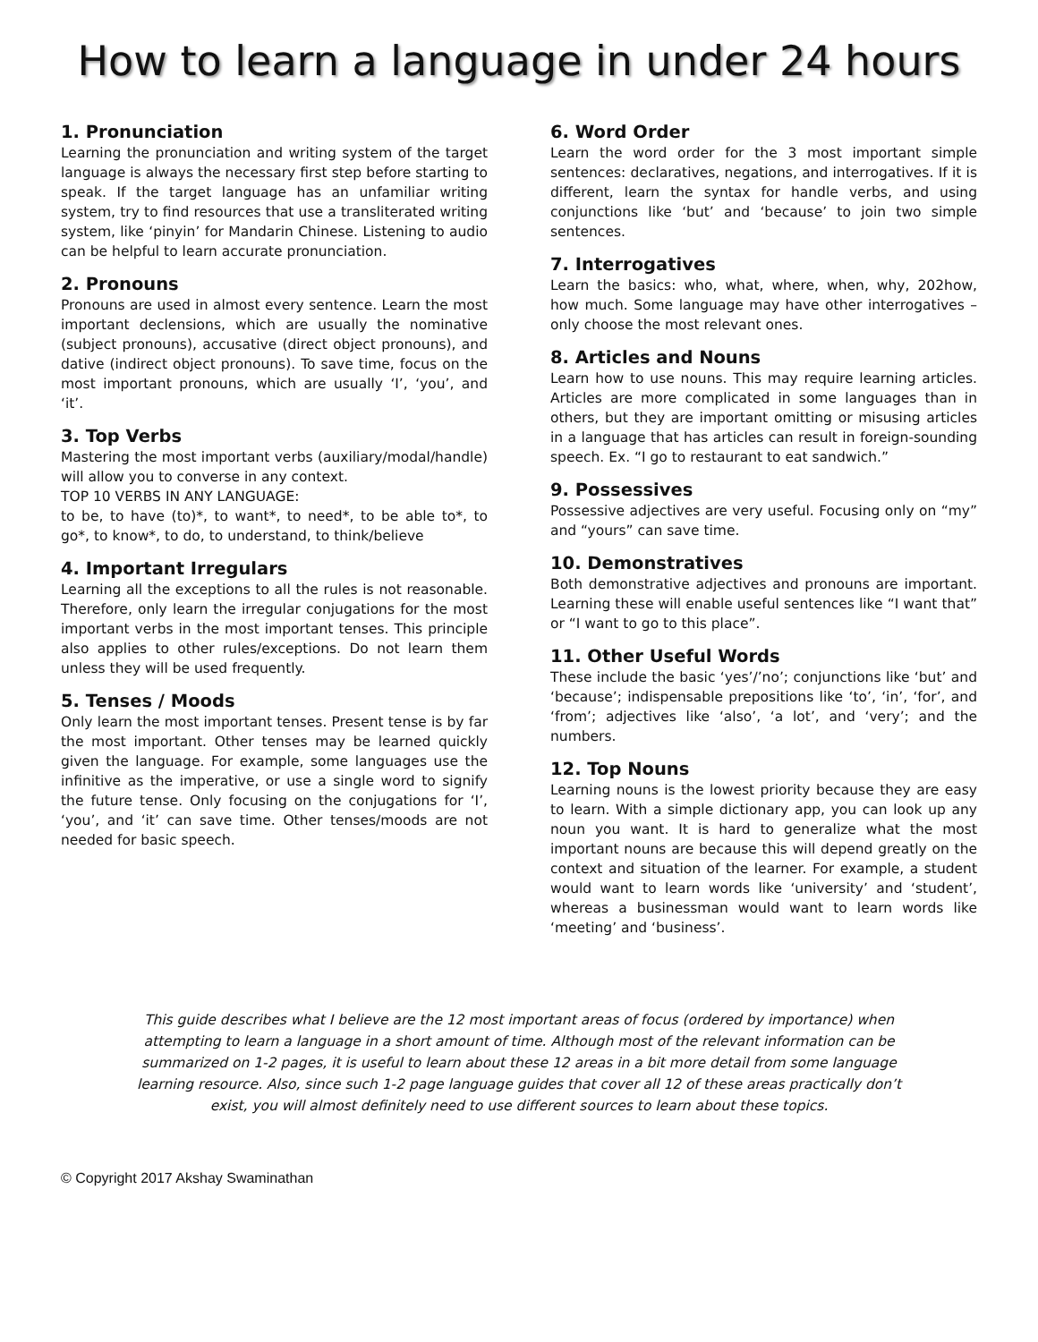How to learn a language in under 24 hours
1. Pronunciation
Learning the pronunciation and writing system of the target language is always the necessary first step before starting to speak. If the target language has an unfamiliar writing system, try to find resources that use a transliterated writing system, like ‘pinyin’ for Mandarin Chinese. Listening to audio can be helpful to learn accurate pronunciation.
2. Pronouns
Pronouns are used in almost every sentence. Learn the most important declensions, which are usually the nominative (subject pronouns), accusative (direct object pronouns), and dative (indirect object pronouns). To save time, focus on the most important pronouns, which are usually ‘I’, ‘you’, and ‘it’.
3. Top Verbs
Mastering the most important verbs (auxiliary/modal/handle) will allow you to converse in any context.
TOP 10 VERBS IN ANY LANGUAGE:
to be, to have (to)*, to want*, to need*, to be able to*, to go*, to know*, to do, to understand, to think/believe
4. Important Irregulars
Learning all the exceptions to all the rules is not reasonable. Therefore, only learn the irregular conjugations for the most important verbs in the most important tenses. This principle also applies to other rules/exceptions. Do not learn them unless they will be used frequently.
5. Tenses / Moods
Only learn the most important tenses. Present tense is by far the most important. Other tenses may be learned quickly given the language. For example, some languages use the infinitive as the imperative, or use a single word to signify the future tense. Only focusing on the conjugations for ‘I’, ‘you’, and ‘it’ can save time. Other tenses/moods are not needed for basic speech.
6. Word Order
Learn the word order for the 3 most important simple sentences: declaratives, negations, and interrogatives. If it is different, learn the syntax for handle verbs, and using conjunctions like ‘but’ and ‘because’ to join two simple sentences.
7. Interrogatives
Learn the basics: who, what, where, when, why, 202how, how much. Some language may have other interrogatives – only choose the most relevant ones.
8. Articles and Nouns
Learn how to use nouns. This may require learning articles. Articles are more complicated in some languages than in others, but they are important omitting or misusing articles in a language that has articles can result in foreign-sounding speech. Ex. “I go to restaurant to eat sandwich.”
9. Possessives
Possessive adjectives are very useful. Focusing only on “my” and “yours” can save time.
10. Demonstratives
Both demonstrative adjectives and pronouns are important. Learning these will enable useful sentences like “I want that” or “I want to go to this place”.
11. Other Useful Words
These include the basic ‘yes’/’no’; conjunctions like ‘but’ and ‘because’; indispensable prepositions like ‘to’, ‘in’, ‘for’, and ‘from’; adjectives like ‘also’, ‘a lot’, and ‘very’; and the numbers.
12. Top Nouns
Learning nouns is the lowest priority because they are easy to learn. With a simple dictionary app, you can look up any noun you want. It is hard to generalize what the most important nouns are because this will depend greatly on the context and situation of the learner. For example, a student would want to learn words like ‘university’ and ‘student’, whereas a businessman would want to learn words like ‘meeting’ and ‘business’.
This guide describes what I believe are the 12 most important areas of focus (ordered by importance) when attempting to learn a language in a short amount of time. Although most of the relevant information can be summarized on 1-2 pages, it is useful to learn about these 12 areas in a bit more detail from some language learning resource. Also, since such 1-2 page language guides that cover all 12 of these areas practically don’t exist, you will almost definitely need to use different sources to learn about these topics.
© Copyright 2017 Akshay Swaminathan